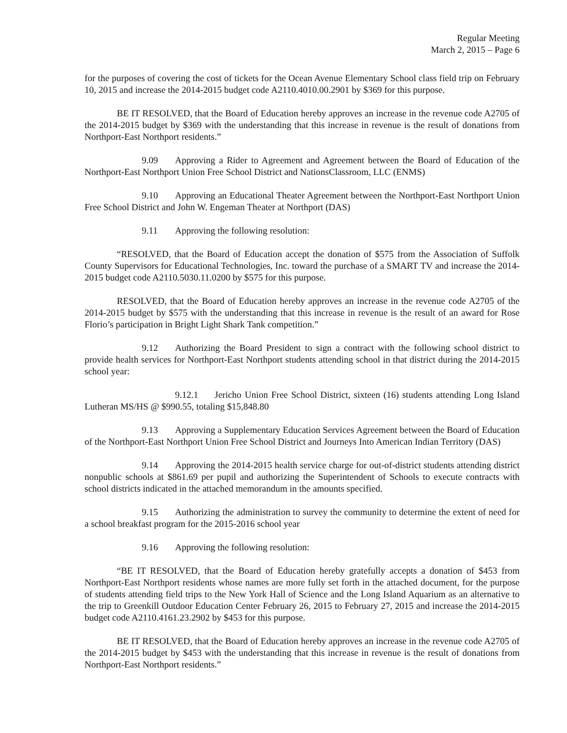Regular Meeting
March 2, 2015 – Page 6
for the purposes of covering the cost of tickets for the Ocean Avenue Elementary School class field trip on February 10, 2015 and increase the 2014-2015 budget code A2110.4010.00.2901 by $369 for this purpose.
BE IT RESOLVED, that the Board of Education hereby approves an increase in the revenue code A2705 of the 2014-2015 budget by $369 with the understanding that this increase in revenue is the result of donations from Northport-East Northport residents.”
9.09 Approving a Rider to Agreement and Agreement between the Board of Education of the Northport-East Northport Union Free School District and NationsClassroom, LLC (ENMS)
9.10 Approving an Educational Theater Agreement between the Northport-East Northport Union Free School District and John W. Engeman Theater at Northport (DAS)
9.11 Approving the following resolution:
“RESOLVED, that the Board of Education accept the donation of $575 from the Association of Suffolk County Supervisors for Educational Technologies, Inc. toward the purchase of a SMART TV and increase the 2014-2015 budget code A2110.5030.11.0200 by $575 for this purpose.
RESOLVED, that the Board of Education hereby approves an increase in the revenue code A2705 of the 2014-2015 budget by $575 with the understanding that this increase in revenue is the result of an award for Rose Florio’s participation in Bright Light Shark Tank competition.”
9.12 Authorizing the Board President to sign a contract with the following school district to provide health services for Northport-East Northport students attending school in that district during the 2014-2015 school year:
9.12.1 Jericho Union Free School District, sixteen (16) students attending Long Island Lutheran MS/HS @ $990.55, totaling $15,848.80
9.13 Approving a Supplementary Education Services Agreement between the Board of Education of the Northport-East Northport Union Free School District and Journeys Into American Indian Territory (DAS)
9.14 Approving the 2014-2015 health service charge for out-of-district students attending district nonpublic schools at $861.69 per pupil and authorizing the Superintendent of Schools to execute contracts with school districts indicated in the attached memorandum in the amounts specified.
9.15 Authorizing the administration to survey the community to determine the extent of need for a school breakfast program for the 2015-2016 school year
9.16 Approving the following resolution:
“BE IT RESOLVED, that the Board of Education hereby gratefully accepts a donation of $453 from Northport-East Northport residents whose names are more fully set forth in the attached document, for the purpose of students attending field trips to the New York Hall of Science and the Long Island Aquarium as an alternative to the trip to Greenkill Outdoor Education Center February 26, 2015 to February 27, 2015 and increase the 2014-2015 budget code A2110.4161.23.2902 by $453 for this purpose.
BE IT RESOLVED, that the Board of Education hereby approves an increase in the revenue code A2705 of the 2014-2015 budget by $453 with the understanding that this increase in revenue is the result of donations from Northport-East Northport residents.”